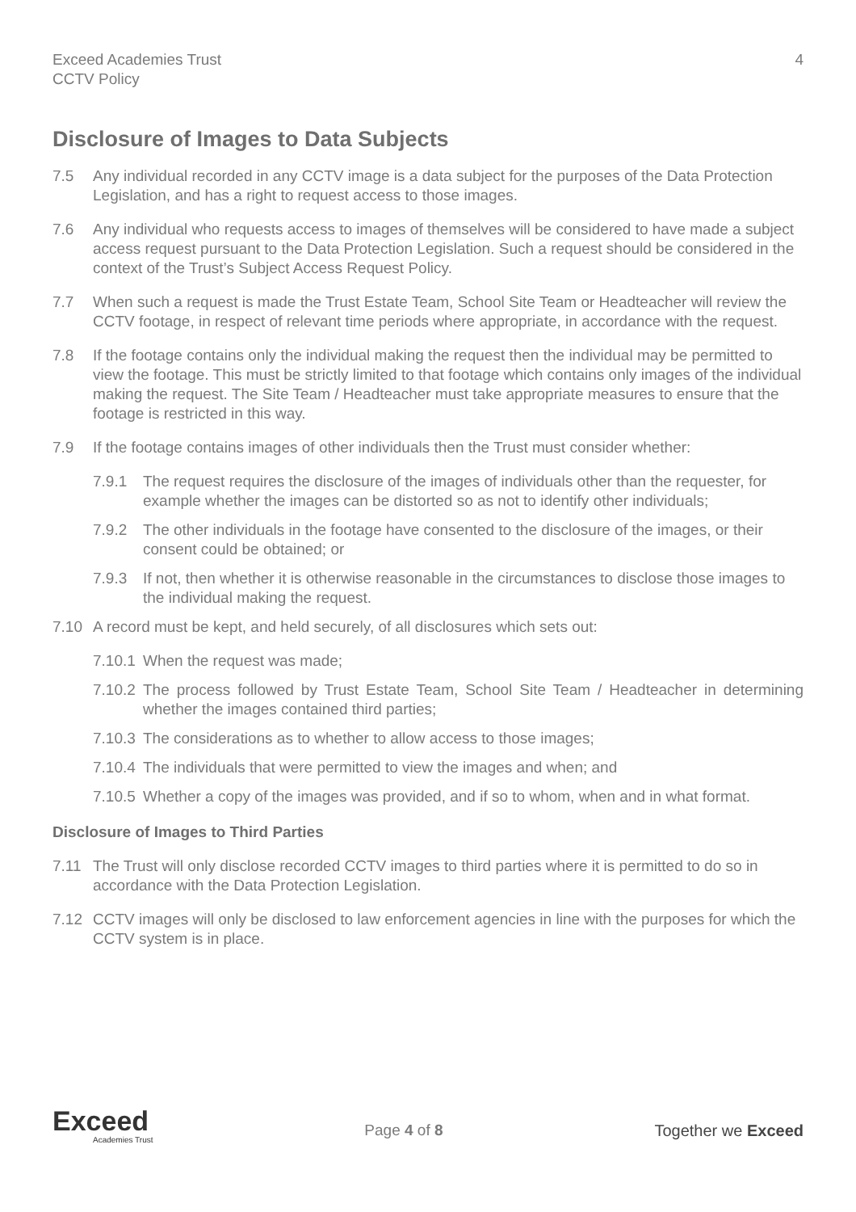Exceed Academies Trust
CCTV Policy
4
Disclosure of Images to Data Subjects
7.5 Any individual recorded in any CCTV image is a data subject for the purposes of the Data Protection Legislation, and has a right to request access to those images.
7.6 Any individual who requests access to images of themselves will be considered to have made a subject access request pursuant to the Data Protection Legislation. Such a request should be considered in the context of the Trust’s Subject Access Request Policy.
7.7 When such a request is made the Trust Estate Team, School Site Team or Headteacher will review the CCTV footage, in respect of relevant time periods where appropriate, in accordance with the request.
7.8 If the footage contains only the individual making the request then the individual may be permitted to view the footage. This must be strictly limited to that footage which contains only images of the individual making the request. The Site Team / Headteacher must take appropriate measures to ensure that the footage is restricted in this way.
7.9 If the footage contains images of other individuals then the Trust must consider whether:
7.9.1 The request requires the disclosure of the images of individuals other than the requester, for example whether the images can be distorted so as not to identify other individuals;
7.9.2 The other individuals in the footage have consented to the disclosure of the images, or their consent could be obtained; or
7.9.3 If not, then whether it is otherwise reasonable in the circumstances to disclose those images to the individual making the request.
7.10 A record must be kept, and held securely, of all disclosures which sets out:
7.10.1
When the request was made;
7.10.2
The process followed by Trust Estate Team, School Site Team / Headteacher in determining whether the images contained third parties;
7.10.3
The considerations as to whether to allow access to those images;
7.10.4
The individuals that were permitted to view the images and when; and
7.10.5
Whether a copy of the images was provided, and if so to whom, when and in what format.
Disclosure of Images to Third Parties
7.11 The Trust will only disclose recorded CCTV images to third parties where it is permitted to do so in accordance with the Data Protection Legislation.
7.12 CCTV images will only be disclosed to law enforcement agencies in line with the purposes for which the CCTV system is in place.
Exceed
Academies Trust
Page 4 of 8 Together we Exceed